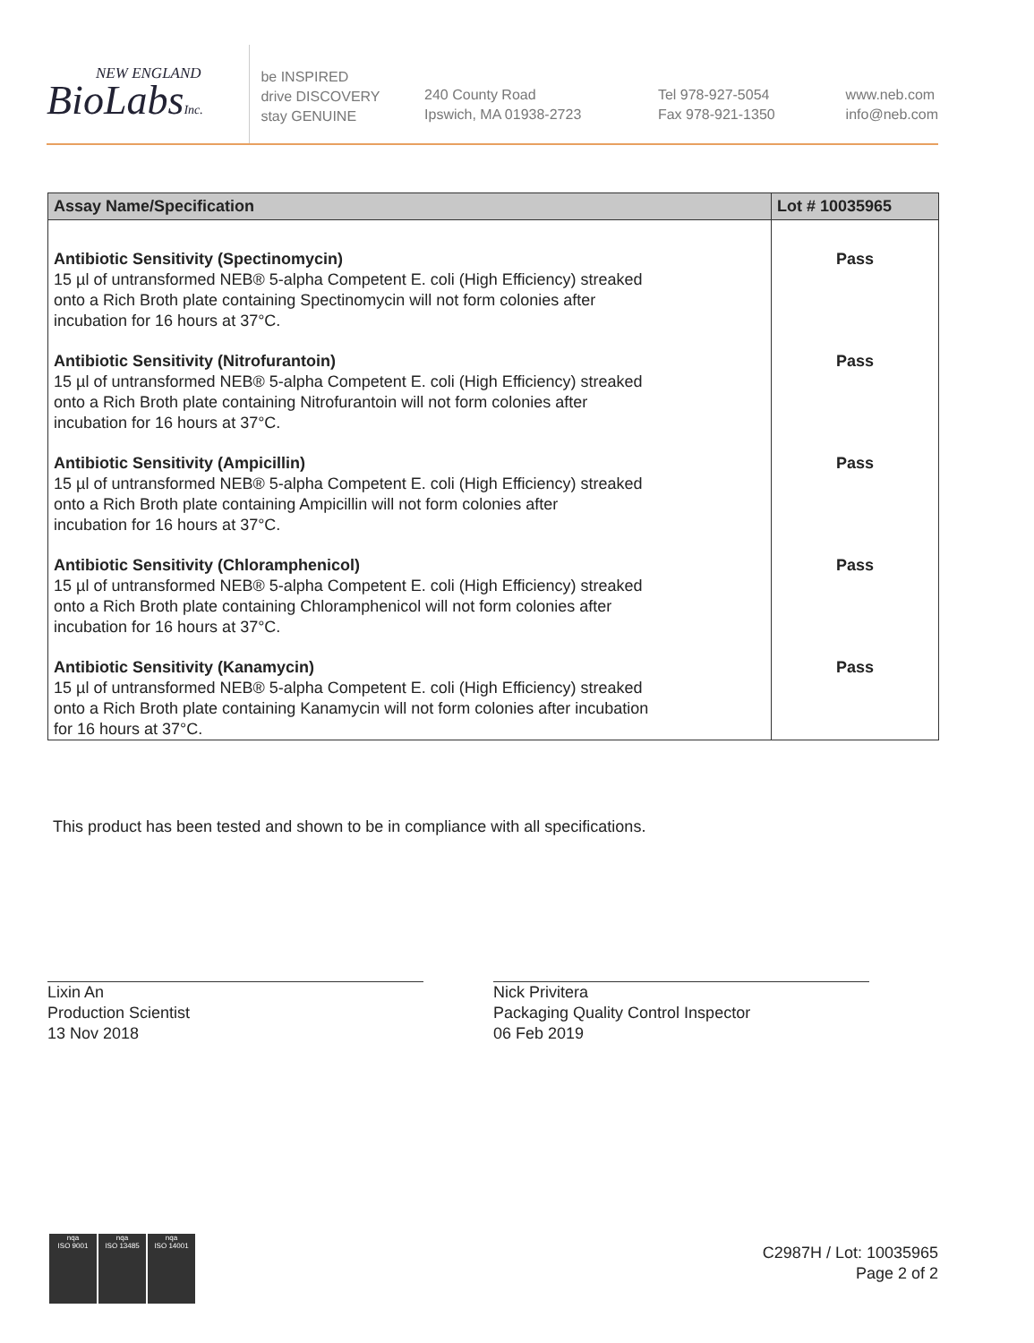NEW ENGLAND
BioLabsInc.
be INSPIRED
drive DISCOVERY
stay GENUINE
240 County Road
Ipswich, MA 01938-2723
Tel 978-927-5054
Fax 978-921-1350
www.neb.com
info@neb.com
| Assay Name/Specification | Lot # 10035965 |
| --- | --- |
| Antibiotic Sensitivity (Spectinomycin) 15 µl of untransformed NEB® 5-alpha Competent E. coli (High Efficiency) streaked onto a Rich Broth plate containing Spectinomycin will not form colonies after incubation for 16 hours at 37°C. | Pass |
| Antibiotic Sensitivity (Nitrofurantoin) 15 µl of untransformed NEB® 5-alpha Competent E. coli (High Efficiency) streaked onto a Rich Broth plate containing Nitrofurantoin will not form colonies after incubation for 16 hours at 37°C. | Pass |
| Antibiotic Sensitivity (Ampicillin) 15 µl of untransformed NEB® 5-alpha Competent E. coli (High Efficiency) streaked onto a Rich Broth plate containing Ampicillin will not form colonies after incubation for 16 hours at 37°C. | Pass |
| Antibiotic Sensitivity (Chloramphenicol) 15 µl of untransformed NEB® 5-alpha Competent E. coli (High Efficiency) streaked onto a Rich Broth plate containing Chloramphenicol will not form colonies after incubation for 16 hours at 37°C. | Pass |
| Antibiotic Sensitivity (Kanamycin) 15 µl of untransformed NEB® 5-alpha Competent E. coli (High Efficiency) streaked onto a Rich Broth plate containing Kanamycin will not form colonies after incubation for 16 hours at 37°C. | Pass |
This product has been tested and shown to be in compliance with all specifications.
Lixin An
Production Scientist
13 Nov 2018
Nick Privitera
Packaging Quality Control Inspector
06 Feb 2019
nqa
ISO 9001
nqa
ISO 13485
nqa
ISO 14001
C2987H / Lot: 10035965
Page 2 of 2